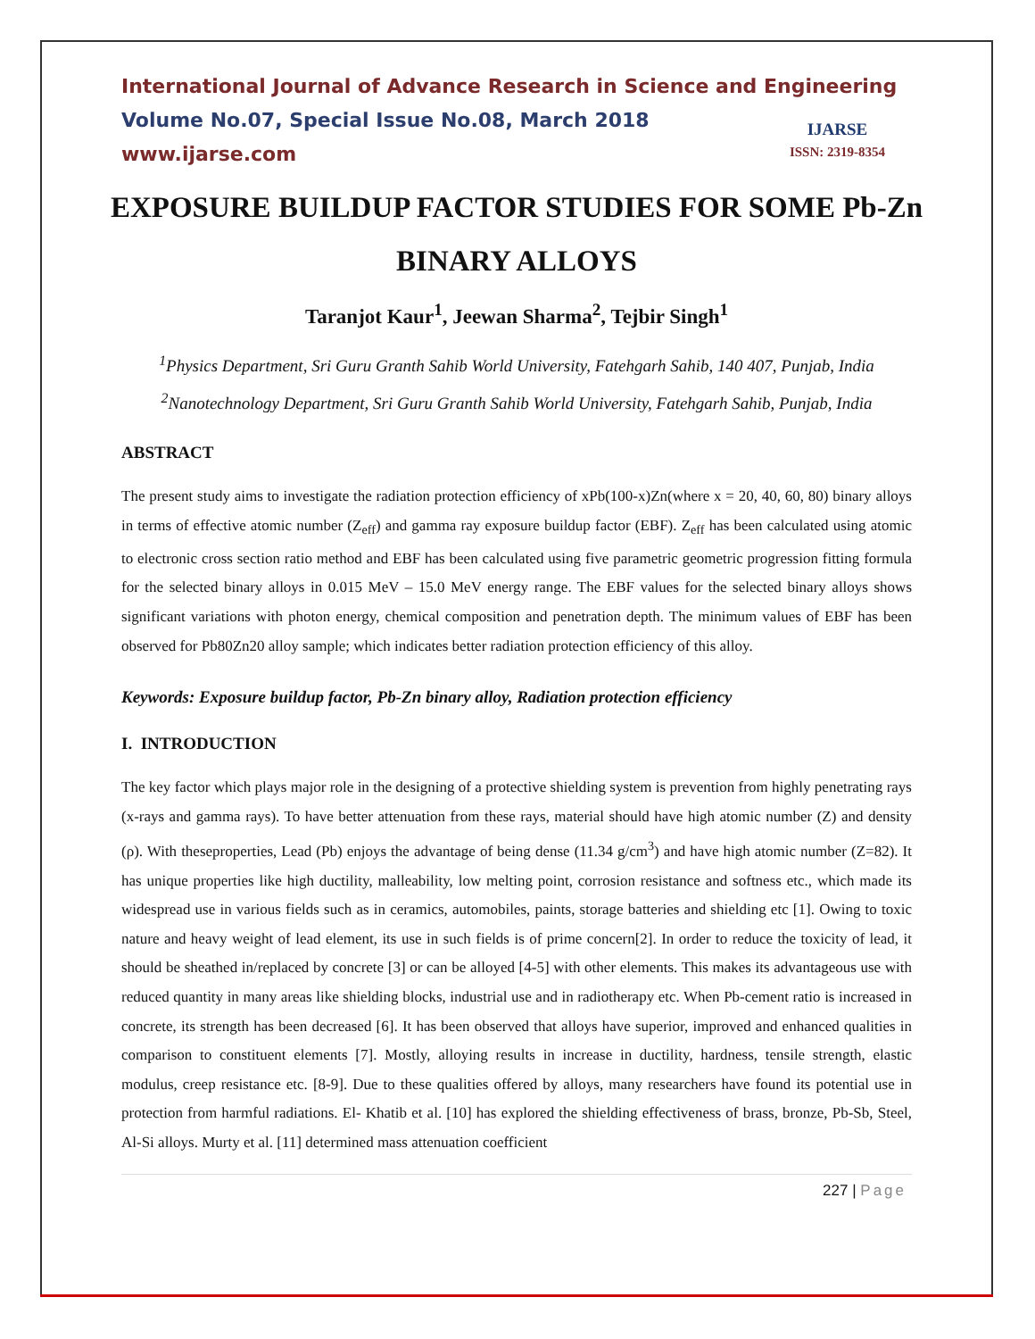International Journal of Advance Research in Science and Engineering
Volume No.07, Special Issue No.08, March 2018
www.ijarse.com
IJARSE
ISSN: 2319-8354
EXPOSURE BUILDUP FACTOR STUDIES FOR SOME Pb-Zn BINARY ALLOYS
Taranjot Kaur<sup>1</sup>, Jeewan Sharma<sup>2</sup>, Tejbir Singh<sup>1</sup>
<sup>1</sup> Physics Department, Sri Guru Granth Sahib World University, Fatehgarh Sahib, 140 407, Punjab, India
<sup>2</sup> Nanotechnology Department, Sri Guru Granth Sahib World University, Fatehgarh Sahib, Punjab, India
ABSTRACT
The present study aims to investigate the radiation protection efficiency of xPb(100-x)Zn(where x = 20, 40, 60, 80) binary alloys in terms of effective atomic number (Z<sub>eff</sub>) and gamma ray exposure buildup factor (EBF). Z<sub>eff</sub> has been calculated using atomic to electronic cross section ratio method and EBF has been calculated using five parametric geometric progression fitting formula for the selected binary alloys in 0.015 MeV – 15.0 MeV energy range. The EBF values for the selected binary alloys shows significant variations with photon energy, chemical composition and penetration depth. The minimum values of EBF has been observed for Pb80Zn20 alloy sample; which indicates better radiation protection efficiency of this alloy.
Keywords: Exposure buildup factor, Pb-Zn binary alloy, Radiation protection efficiency
I. INTRODUCTION
The key factor which plays major role in the designing of a protective shielding system is prevention from highly penetrating rays (x-rays and gamma rays). To have better attenuation from these rays, material should have high atomic number (Z) and density (ρ). With theseproperties, Lead (Pb) enjoys the advantage of being dense (11.34 g/cm<sup>3</sup>) and have high atomic number (Z=82). It has unique properties like high ductility, malleability, low melting point, corrosion resistance and softness etc., which made its widespread use in various fields such as in ceramics, automobiles, paints, storage batteries and shielding etc [1]. Owing to toxic nature and heavy weight of lead element, its use in such fields is of prime concern[2]. In order to reduce the toxicity of lead, it should be sheathed in/replaced by concrete [3] or can be alloyed [4-5] with other elements. This makes its advantageous use with reduced quantity in many areas like shielding blocks, industrial use and in radiotherapy etc. When Pb-cement ratio is increased in concrete, its strength has been decreased [6]. It has been observed that alloys have superior, improved and enhanced qualities in comparison to constituent elements [7]. Mostly, alloying results in increase in ductility, hardness, tensile strength, elastic modulus, creep resistance etc. [8-9]. Due to these qualities offered by alloys, many researchers have found its potential use in protection from harmful radiations. El- Khatib et al. [10] has explored the shielding effectiveness of brass, bronze, Pb-Sb, Steel, Al-Si alloys. Murty et al. [11] determined mass attenuation coefficient
227 | Page